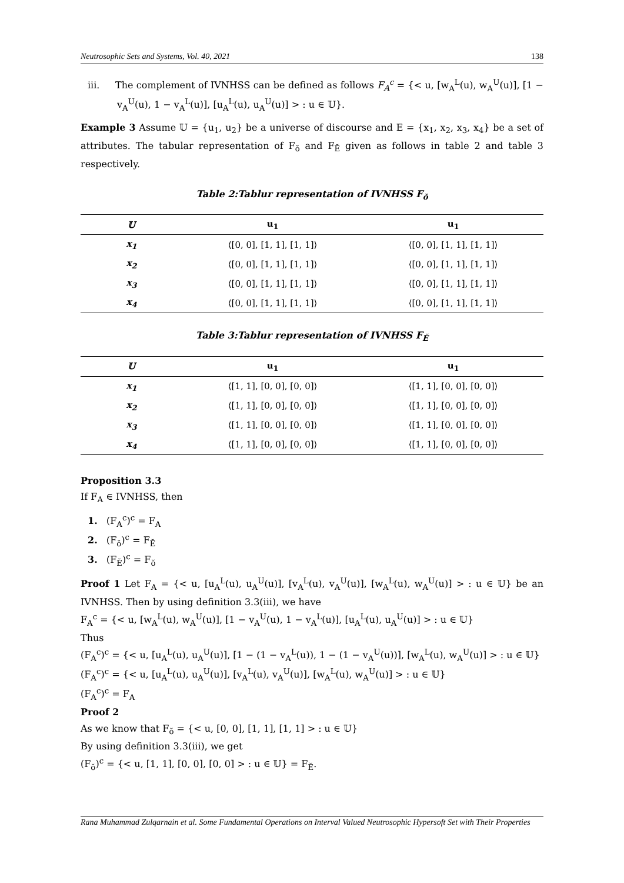Neutrosophic Sets and Systems, Vol. 40, 2021 138
iii. The complement of IVNHSS can be defined as follows F<sub>A</sub><sup>c</sup> = {< u, [w<sub>A</sub><sup>L</sup>(u), w<sub>A</sub><sup>U</sup>(u)], [1 − v<sub>A</sub><sup>U</sup>(u), 1 − v<sub>A</sub><sup>L</sup>(u)], [u<sub>A</sub><sup>L</sup>(u), u<sub>A</sub><sup>U</sup>(u)] > : u ∈ 𝕌}.
Example 3 Assume 𝕌 = {u<sub>1</sub>, u<sub>2</sub>} be a universe of discourse and E = {x<sub>1</sub>, x<sub>2</sub>, x<sub>3</sub>, x<sub>4</sub>} be a set of attributes. The tabular representation of F<sub>ŏ</sub> and F<sub>Ĕ</sub> given as follows in table 2 and table 3 respectively.
Table 2:Tablur representation of IVNHSS F<sub>ŏ</sub>
| 𝕌 | u<sub>1</sub> | u<sub>1</sub> |
| --- | --- | --- |
| x<sub>1</sub> | ⟨[0, 0], [1, 1], [1, 1]⟩ | ⟨[0, 0], [1, 1], [1, 1]⟩ |
| x<sub>2</sub> | ⟨[0, 0], [1, 1], [1, 1]⟩ | ⟨[0, 0], [1, 1], [1, 1]⟩ |
| x<sub>3</sub> | ⟨[0, 0], [1, 1], [1, 1]⟩ | ⟨[0, 0], [1, 1], [1, 1]⟩ |
| x<sub>4</sub> | ⟨[0, 0], [1, 1], [1, 1]⟩ | ⟨[0, 0], [1, 1], [1, 1]⟩ |
Table 3:Tablur representation of IVNHSS F<sub>Ĕ</sub>
| 𝕌 | u<sub>1</sub> | u<sub>1</sub> |
| --- | --- | --- |
| x<sub>1</sub> | ⟨[1, 1], [0, 0], [0, 0]⟩ | ⟨[1, 1], [0, 0], [0, 0]⟩ |
| x<sub>2</sub> | ⟨[1, 1], [0, 0], [0, 0]⟩ | ⟨[1, 1], [0, 0], [0, 0]⟩ |
| x<sub>3</sub> | ⟨[1, 1], [0, 0], [0, 0]⟩ | ⟨[1, 1], [0, 0], [0, 0]⟩ |
| x<sub>4</sub> | ⟨[1, 1], [0, 0], [0, 0]⟩ | ⟨[1, 1], [0, 0], [0, 0]⟩ |
Proposition 3.3
If F<sub>A</sub> ∈ IVNHSS, then
1. (F<sub>A</sub><sup>c</sup>)<sup>c</sup> = F<sub>A</sub>
2. (F<sub>ŏ</sub>)<sup>c</sup> = F<sub>Ĕ</sub>
3. (F<sub>Ĕ</sub>)<sup>c</sup> = F<sub>ŏ</sub>
Proof 1 Let F<sub>A</sub> = {< u, [u<sub>A</sub><sup>L</sup>(u), u<sub>A</sub><sup>U</sup>(u)], [v<sub>A</sub><sup>L</sup>(u), v<sub>A</sub><sup>U</sup>(u)], [w<sub>A</sub><sup>L</sup>(u), w<sub>A</sub><sup>U</sup>(u)] > : u ∈ 𝕌} be an IVNHSS. Then by using definition 3.3(iii), we have
F<sub>A</sub><sup>c</sup> = {< u, [w<sub>A</sub><sup>L</sup>(u), w<sub>A</sub><sup>U</sup>(u)], [1 − v<sub>A</sub><sup>U</sup>(u), 1 − v<sub>A</sub><sup>L</sup>(u)], [u<sub>A</sub><sup>L</sup>(u), u<sub>A</sub><sup>U</sup>(u)] > : u ∈ 𝕌}
Thus
(F<sub>A</sub><sup>c</sup>)<sup>c</sup> = {< u, [u<sub>A</sub><sup>L</sup>(u), u<sub>A</sub><sup>U</sup>(u)], [1 − (1 − v<sub>A</sub><sup>L</sup>(u)), 1 − (1 − v<sub>A</sub><sup>U</sup>(u))], [w<sub>A</sub><sup>L</sup>(u), w<sub>A</sub><sup>U</sup>(u)] > : u ∈ 𝕌}
(F<sub>A</sub><sup>c</sup>)<sup>c</sup> = {< u, [u<sub>A</sub><sup>L</sup>(u), u<sub>A</sub><sup>U</sup>(u)], [v<sub>A</sub><sup>L</sup>(u), v<sub>A</sub><sup>U</sup>(u)], [w<sub>A</sub><sup>L</sup>(u), w<sub>A</sub><sup>U</sup>(u)] > : u ∈ 𝕌}
(F<sub>A</sub><sup>c</sup>)<sup>c</sup> = F<sub>A</sub>
Proof 2
As we know that F<sub>ŏ</sub> = {< u, [0, 0], [1, 1], [1, 1] > : u ∈ 𝕌}
By using definition 3.3(iii), we get
(F<sub>ŏ</sub>)<sup>c</sup> = {< u, [1, 1], [0, 0], [0, 0] > : u ∈ 𝕌} = F<sub>Ĕ</sub>.
Rana Muhammad Zulqarnain et al. Some Fundamental Operations on Interval Valued Neutrosophic Hypersoft Set with Their Properties